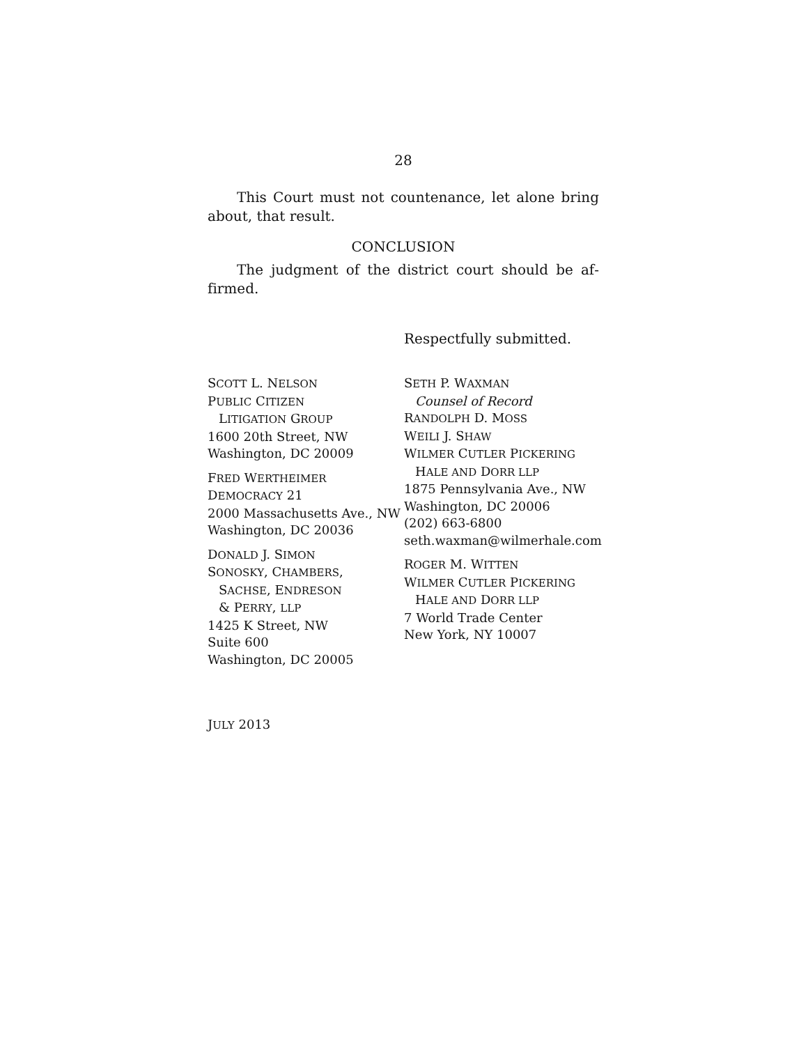28
This Court must not countenance, let alone bring about, that result.
CONCLUSION
The judgment of the district court should be af­firmed.
Respectfully submitted.
SCOTT L. NELSON
PUBLIC CITIZEN
LITIGATION GROUP
1600 20th Street, NW
Washington, DC 20009
FRED WERTHEIMER
DEMOCRACY 21
2000 Massachusetts Ave., NW
Washington, DC 20036
DONALD J. SIMON
SONOSKY, CHAMBERS,
SACHSE, ENDRESON
& PERRY, LLP
1425 K Street, NW
Suite 600
Washington, DC 20005
SETH P. WAXMAN
Counsel of Record
RANDOLPH D. MOSS
WEILI J. SHAW
WILMER CUTLER PICKERING
HALE AND DORR LLP
1875 Pennsylvania Ave., NW
Washington, DC 20006
(202) 663-6800
seth.waxman@wilmerhale.com
ROGER M. WITTEN
WILMER CUTLER PICKERING
HALE AND DORR LLP
7 World Trade Center
New York, NY 10007
JULY 2013